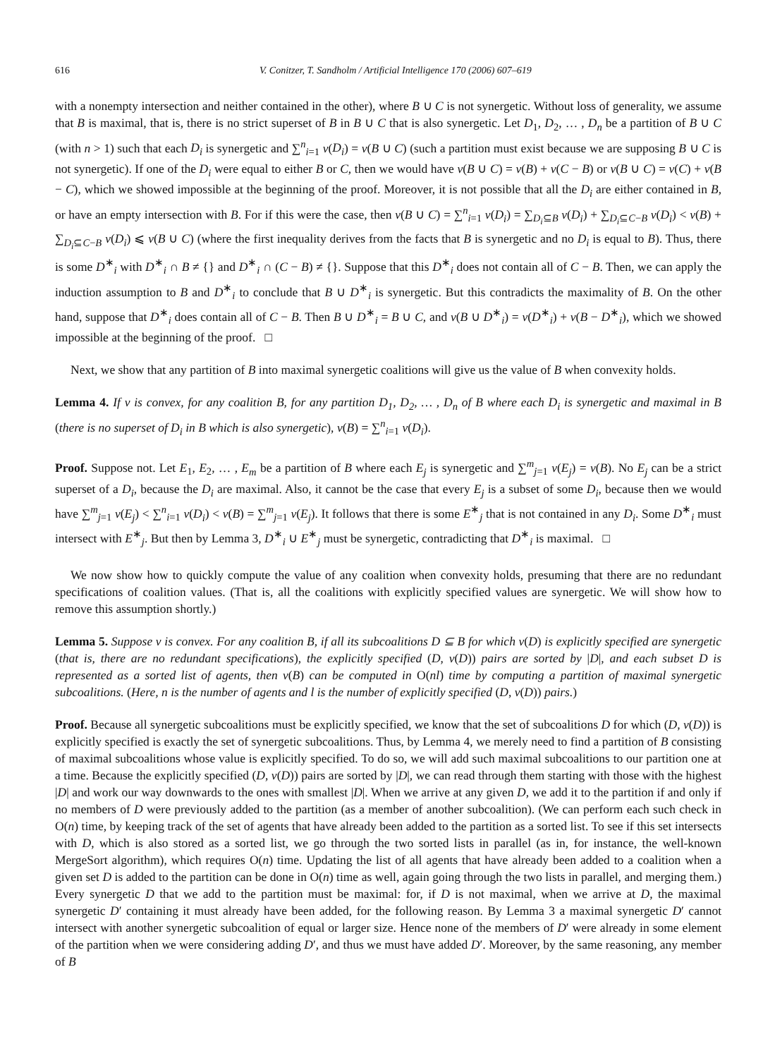616 V. Conitzer, T. Sandholm / Artificial Intelligence 170 (2006) 607–619
with a nonempty intersection and neither contained in the other), where B ∪ C is not synergetic. Without loss of generality, we assume that B is maximal, that is, there is no strict superset of B in B ∪ C that is also synergetic. Let D<sub>1</sub>, D<sub>2</sub>, … , D<sub>n</sub> be a partition of B ∪ C (with n > 1) such that each D<sub>i</sub> is synergetic and ∑<sup>n</sup><sub>i=1</sub> v(D<sub>i</sub>) = v(B ∪ C) (such a partition must exist because we are supposing B ∪ C is not synergetic). If one of the D<sub>i</sub> were equal to either B or C, then we would have v(B ∪ C) = v(B) + v(C − B) or v(B ∪ C) = v(C) + v(B − C), which we showed impossible at the beginning of the proof. Moreover, it is not possible that all the D<sub>i</sub> are either contained in B, or have an empty intersection with B. For if this were the case, then v(B ∪ C) = ∑<sup>n</sup><sub>i=1</sub> v(D<sub>i</sub>) = ∑<sub>D<sub>i</sub>⊆B</sub> v(D<sub>i</sub>) + ∑<sub>D<sub>i</sub>⊆C−B</sub> v(D<sub>i</sub>) < v(B) + ∑<sub>D<sub>i</sub>⊆C−B</sub> v(D<sub>i</sub>) ⩽ v(B ∪ C) (where the first inequality derives from the facts that B is synergetic and no D<sub>i</sub> is equal to B). Thus, there is some D<sup>∗</sup><sub>i</sub> with D<sup>∗</sup><sub>i</sub> ∩ B ≠ {} and D<sup>∗</sup><sub>i</sub> ∩ (C − B) ≠ {}. Suppose that this D<sup>∗</sup><sub>i</sub> does not contain all of C − B. Then, we can apply the induction assumption to B and D<sup>∗</sup><sub>i</sub> to conclude that B ∪ D<sup>∗</sup><sub>i</sub> is synergetic. But this contradicts the maximality of B. On the other hand, suppose that D<sup>∗</sup><sub>i</sub> does contain all of C − B. Then B ∪ D<sup>∗</sup><sub>i</sub> = B ∪ C, and v(B ∪ D<sup>∗</sup><sub>i</sub>) = v(D<sup>∗</sup><sub>i</sub>) + v(B − D<sup>∗</sup><sub>i</sub>), which we showed impossible at the beginning of the proof. □
Next, we show that any partition of B into maximal synergetic coalitions will give us the value of B when convexity holds.
Lemma 4. If v is convex, for any coalition B, for any partition D<sub>1</sub>, D<sub>2</sub>, … , D<sub>n</sub> of B where each D<sub>i</sub> is synergetic and maximal in B (there is no superset of D<sub>i</sub> in B which is also synergetic), v(B) = ∑<sup>n</sup><sub>i=1</sub> v(D<sub>i</sub>).
Proof. Suppose not. Let E<sub>1</sub>, E<sub>2</sub>, … , E<sub>m</sub> be a partition of B where each E<sub>j</sub> is synergetic and ∑<sup>m</sup><sub>j=1</sub> v(E<sub>j</sub>) = v(B). No E<sub>j</sub> can be a strict superset of a D<sub>i</sub>, because the D<sub>i</sub> are maximal. Also, it cannot be the case that every E<sub>j</sub> is a subset of some D<sub>i</sub>, because then we would have ∑<sup>m</sup><sub>j=1</sub> v(E<sub>j</sub>) < ∑<sup>n</sup><sub>i=1</sub> v(D<sub>i</sub>) < v(B) = ∑<sup>m</sup><sub>j=1</sub> v(E<sub>j</sub>). It follows that there is some E<sup>∗</sup><sub>j</sub> that is not contained in any D<sub>i</sub>. Some D<sup>∗</sup><sub>i</sub> must intersect with E<sup>∗</sup><sub>j</sub>. But then by Lemma 3, D<sup>∗</sup><sub>i</sub> ∪ E<sup>∗</sup><sub>j</sub> must be synergetic, contradicting that D<sup>∗</sup><sub>i</sub> is maximal. □
We now show how to quickly compute the value of any coalition when convexity holds, presuming that there are no redundant specifications of coalition values. (That is, all the coalitions with explicitly specified values are synergetic. We will show how to remove this assumption shortly.)
Lemma 5. Suppose v is convex. For any coalition B, if all its subcoalitions D ⊆ B for which v(D) is explicitly specified are synergetic (that is, there are no redundant specifications), the explicitly specified (D, v(D)) pairs are sorted by |D|, and each subset D is represented as a sorted list of agents, then v(B) can be computed in O(nl) time by computing a partition of maximal synergetic subcoalitions. (Here, n is the number of agents and l is the number of explicitly specified (D, v(D)) pairs.)
Proof. Because all synergetic subcoalitions must be explicitly specified, we know that the set of subcoalitions D for which (D, v(D)) is explicitly specified is exactly the set of synergetic subcoalitions. Thus, by Lemma 4, we merely need to find a partition of B consisting of maximal subcoalitions whose value is explicitly specified. To do so, we will add such maximal subcoalitions to our partition one at a time. Because the explicitly specified (D, v(D)) pairs are sorted by |D|, we can read through them starting with those with the highest |D| and work our way downwards to the ones with smallest |D|. When we arrive at any given D, we add it to the partition if and only if no members of D were previously added to the partition (as a member of another subcoalition). (We can perform each such check in O(n) time, by keeping track of the set of agents that have already been added to the partition as a sorted list. To see if this set intersects with D, which is also stored as a sorted list, we go through the two sorted lists in parallel (as in, for instance, the well-known MergeSort algorithm), which requires O(n) time. Updating the list of all agents that have already been added to a coalition when a given set D is added to the partition can be done in O(n) time as well, again going through the two lists in parallel, and merging them.) Every synergetic D that we add to the partition must be maximal: for, if D is not maximal, when we arrive at D, the maximal synergetic D′ containing it must already have been added, for the following reason. By Lemma 3 a maximal synergetic D′ cannot intersect with another synergetic subcoalition of equal or larger size. Hence none of the members of D′ were already in some element of the partition when we were considering adding D′, and thus we must have added D′. Moreover, by the same reasoning, any member of B